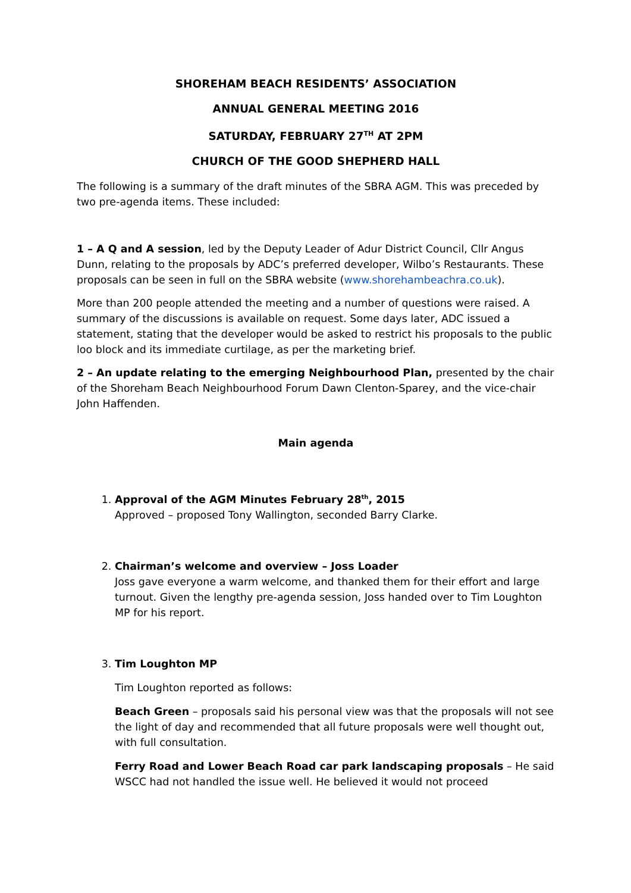SHOREHAM BEACH RESIDENTS’ ASSOCIATION
ANNUAL GENERAL MEETING 2016
SATURDAY, FEBRUARY 27<sup>TH</sup> AT 2PM
CHURCH OF THE GOOD SHEPHERD HALL
The following is a summary of the draft minutes of the SBRA AGM. This was preceded by two pre-agenda items. These included:
1 – A Q and A session, led by the Deputy Leader of Adur District Council, Cllr Angus Dunn, relating to the proposals by ADC’s preferred developer, Wilbo’s Restaurants. These proposals can be seen in full on the SBRA website (www.shorehambeachra.co.uk).
More than 200 people attended the meeting and a number of questions were raised. A summary of the discussions is available on request. Some days later, ADC issued a statement, stating that the developer would be asked to restrict his proposals to the public loo block and its immediate curtilage, as per the marketing brief.
2 – An update relating to the emerging Neighbourhood Plan, presented by the chair of the Shoreham Beach Neighbourhood Forum Dawn Clenton-Sparey, and the vice-chair John Haffenden.
Main agenda
1. Approval of the AGM Minutes February 28<sup>th</sup>, 2015
Approved – proposed Tony Wallington, seconded Barry Clarke.
2. Chairman’s welcome and overview – Joss Loader
Joss gave everyone a warm welcome, and thanked them for their effort and large turnout. Given the lengthy pre-agenda session, Joss handed over to Tim Loughton MP for his report.
3. Tim Loughton MP
Tim Loughton reported as follows:
Beach Green – proposals said his personal view was that the proposals will not see the light of day and recommended that all future proposals were well thought out, with full consultation.
Ferry Road and Lower Beach Road car park landscaping proposals – He said WSCC had not handled the issue well. He believed it would not proceed